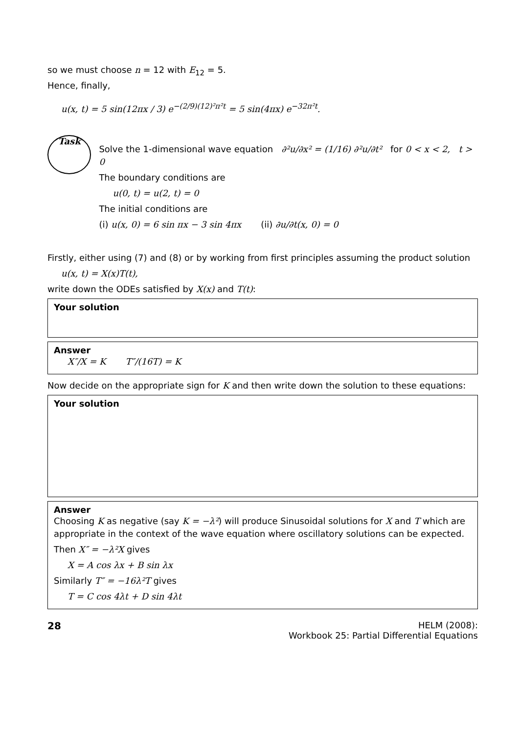so we must choose n = 12 with E<sub>12</sub> = 5.
Hence, finally,
u(x, t) = 5 sin(12πx / 3) e<sup>−(2/9)(12)²π²t</sup> = 5 sin(4πx) e<sup>−32π²t</sup>.
Task
Solve the 1-dimensional wave equation ∂²u/∂x² = (1/16) ∂²u/∂t² for 0 < x < 2, t > 0
The boundary conditions are
u(0, t) = u(2, t) = 0
The initial conditions are
(i) u(x, 0) = 6 sin πx − 3 sin 4πx (ii) ∂u/∂t(x, 0) = 0
Firstly, either using (7) and (8) or by working from first principles assuming the product solution
u(x, t) = X(x)T(t),
write down the ODEs satisfied by X(x) and T(t):
Your solution
Answer
X″/X = K T″/(16T) = K
Now decide on the appropriate sign for K and then write down the solution to these equations:
Your solution
Answer
Choosing K as negative (say K = −λ²) will produce Sinusoidal solutions for X and T which are appropriate in the context of the wave equation where oscillatory solutions can be expected.
Then X″ = −λ²X gives
X = A cos λx + B sin λx
Similarly T″ = −16λ²T gives
T = C cos 4λt + D sin 4λt
28 HELM (2008):
Workbook 25: Partial Differential Equations